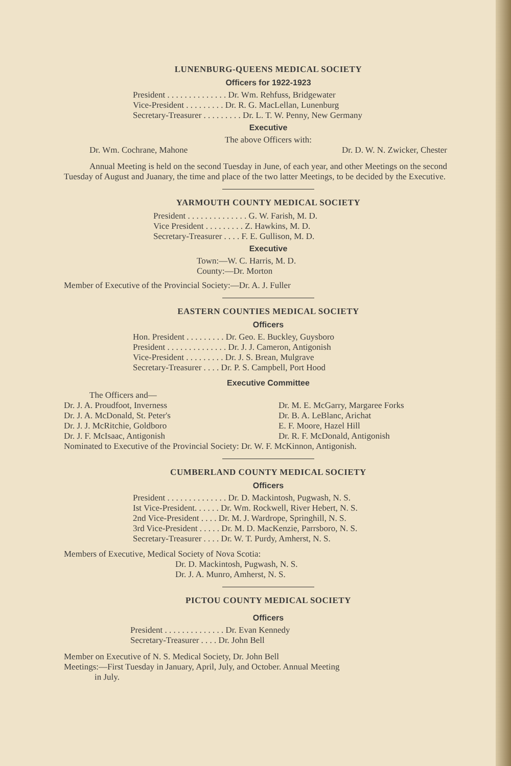LUNENBURG-QUEENS MEDICAL SOCIETY
Officers for 1922-1923
President . . . . . . . . . . . . . . Dr. Wm. Rehfuss, Bridgewater
Vice-President . . . . . . . . . Dr. R. G. MacLellan, Lunenburg
Secretary-Treasurer . . . . . . . . . Dr. L. T. W. Penny, New Germany
Executive
The above Officers with:
Dr. Wm. Cochrane, Mahone Dr. D. W. N. Zwicker, Chester
Annual Meeting is held on the second Tuesday in June, of each year, and other Meetings on the second Tuesday of August and Juanary, the time and place of the two latter Meetings, to be decided by the Executive.
YARMOUTH COUNTY MEDICAL SOCIETY
President . . . . . . . . . . . . . . G. W. Farish, M. D.
Vice President . . . . . . . . . Z. Hawkins, M. D.
Secretary-Treasurer . . . . F. E. Gullison, M. D.
Executive
Town:—W. C. Harris, M. D.
County:—Dr. Morton
Member of Executive of the Provincial Society:—Dr. A. J. Fuller
EASTERN COUNTIES MEDICAL SOCIETY
Officers
Hon. President . . . . . . . . . Dr. Geo. E. Buckley, Guysboro
President . . . . . . . . . . . . . . Dr. J. J. Cameron, Antigonish
Vice-President . . . . . . . . . Dr. J. S. Brean, Mulgrave
Secretary-Treasurer . . . . Dr. P. S. Campbell, Port Hood
Executive Committee
The Officers and—
Dr. J. A. Proudfoot, Inverness
Dr. J. A. McDonald, St. Peter's
Dr. J. J. McRitchie, Goldboro
Dr. J. F. McIsaac, Antigonish
Dr. M. E. McGarry, Margaree Forks
Dr. B. A. LeBlanc, Arichat
E. F. Moore, Hazel Hill
Dr. R. F. McDonald, Antigonish
Nominated to Executive of the Provincial Society: Dr. W. F. McKinnon, Antigonish.
CUMBERLAND COUNTY MEDICAL SOCIETY
Officers
President . . . . . . . . . . . . . . Dr. D. Mackintosh, Pugwash, N. S.
Ist Vice-President. . . . . . Dr. Wm. Rockwell, River Hebert, N. S.
2nd Vice-President . . . . Dr. M. J. Wardrope, Springhill, N. S.
3rd Vice-President . . . . . Dr. M. D. MacKenzie, Parrsboro, N. S.
Secretary-Treasurer . . . . Dr. W. T. Purdy, Amherst, N. S.
Members of Executive, Medical Society of Nova Scotia:
Dr. D. Mackintosh, Pugwash, N. S.
Dr. J. A. Munro, Amherst, N. S.
PICTOU COUNTY MEDICAL SOCIETY
Officers
President . . . . . . . . . . . . . . Dr. Evan Kennedy
Secretary-Treasurer . . . . Dr. John Bell
Member on Executive of N. S. Medical Society, Dr. John Bell
Meetings:—First Tuesday in January, April, July, and October. Annual Meeting
in July.